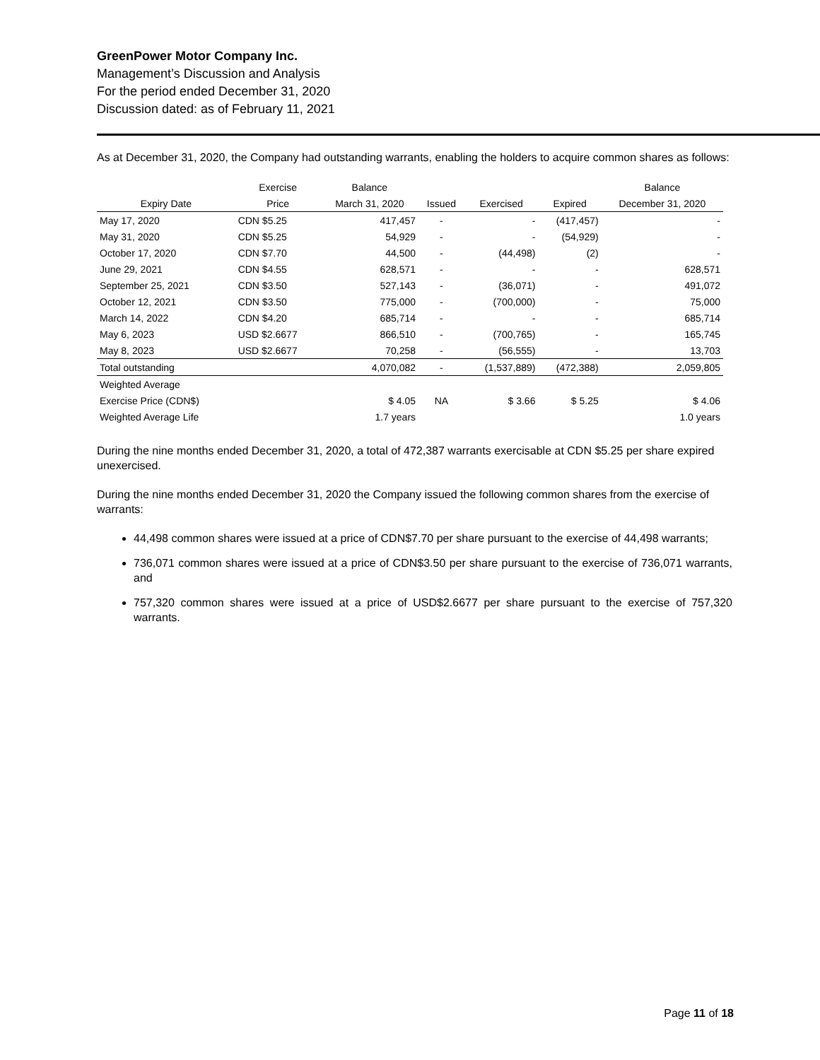GreenPower Motor Company Inc.
Management’s Discussion and Analysis
For the period ended December 31, 2020
Discussion dated: as of February 11, 2021
As at December 31, 2020, the Company had outstanding warrants, enabling the holders to acquire common shares as follows:
| | Exercise | Balance | | | | Balance |
| --- | --- | --- | --- | --- | --- | --- |
| Expiry Date | Price | March 31, 2020 | Issued | Exercised | Expired | December 31, 2020 |
| May 17, 2020 | CDN $5.25 | 417,457 | - | - | (417,457) | - |
| May 31, 2020 | CDN $5.25 | 54,929 | - | - | (54,929) | - |
| October 17, 2020 | CDN $7.70 | 44,500 | - | (44,498) | (2) | - |
| June 29, 2021 | CDN $4.55 | 628,571 | - | - | - | 628,571 |
| September 25, 2021 | CDN $3.50 | 527,143 | - | (36,071) | - | 491,072 |
| October 12, 2021 | CDN $3.50 | 775,000 | - | (700,000) | - | 75,000 |
| March 14, 2022 | CDN $4.20 | 685,714 | - | - | - | 685,714 |
| May 6, 2023 | USD $2.6677 | 866,510 | - | (700,765) | - | 165,745 |
| May 8, 2023 | USD $2.6677 | 70,258 | - | (56,555) | - | 13,703 |
| Total outstanding | | 4,070,082 | - | (1,537,889) | (472,388) | 2,059,805 |
| Weighted Average | | | | | | |
| Exercise Price (CDN$) | | $ 4.05 | NA | $ 3.66 | $ 5.25 | $ 4.06 |
| Weighted Average Life | | 1.7 years | | | | 1.0 years |
During the nine months ended December 31, 2020, a total of 472,387 warrants exercisable at CDN $5.25 per share expired unexercised.
During the nine months ended December 31, 2020 the Company issued the following common shares from the exercise of warrants:
44,498 common shares were issued at a price of CDN$7.70 per share pursuant to the exercise of 44,498 warrants;
736,071 common shares were issued at a price of CDN$3.50 per share pursuant to the exercise of 736,071 warrants, and
757,320 common shares were issued at a price of USD$2.6677 per share pursuant to the exercise of 757,320 warrants.
Page 11 of 18